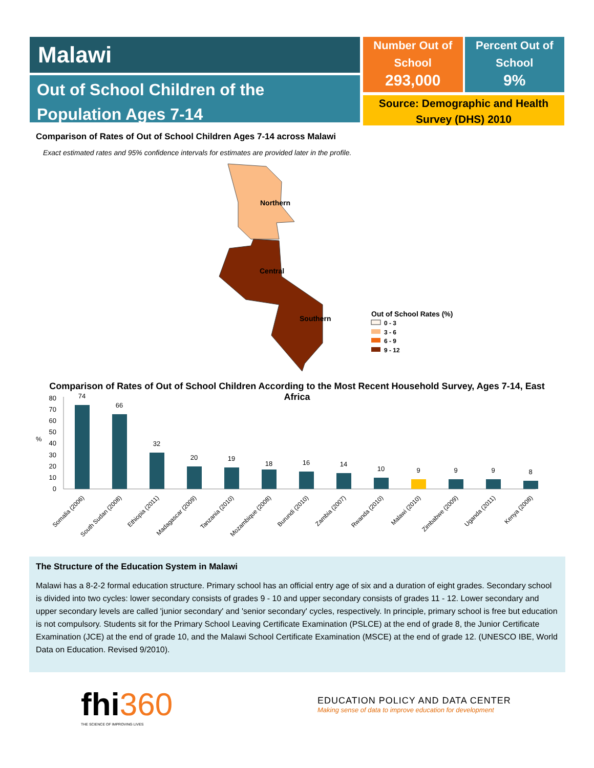Malawi
Out of School Children of the Population Ages 7-14
Number Out of School
293,000
Percent Out of School
9%
Source: Demographic and Health Survey (DHS) 2010
Comparison of Rates of Out of School Children Ages 7-14 across Malawi
Exact estimated rates and 95% confidence intervals for estimates are provided later in the profile.
Northern
Central
Southern
Out of School Rates (%)
0 - 3
3 - 6
6 - 9
9 - 12
Comparison of Rates of Out of School Children According to the Most Recent Household Survey, Ages 7-14, East Africa
%
0
10
20
30
40
50
60
70
80
74
66
32
20
19
18
16
14
10
9
9
9
8
Somalia (2006)
South Sudan (2008)
Ethiopia (2011)
Madagascar (2009)
Tanzania (2010)
Mozambique (2008)
Burundi (2010)
Zambia (2007)
Rwanda (2010)
Malawi (2010)
Zimbabwe (2009)
Uganda (2011)
Kenya (2008)
The Structure of the Education System in Malawi
Malawi has a 8-2-2 formal education structure. Primary school has an official entry age of six and a duration of eight grades. Secondary school is divided into two cycles: lower secondary consists of grades 9 - 10 and upper secondary consists of grades 11 - 12. Lower secondary and upper secondary levels are called 'junior secondary' and 'senior secondary' cycles, respectively. In principle, primary school is free but education is not compulsory. Students sit for the Primary School Leaving Certificate Examination (PSLCE) at the end of grade 8, the Junior Certificate Examination (JCE) at the end of grade 10, and the Malawi School Certificate Examination (MSCE) at the end of grade 12. (UNESCO IBE, World Data on Education. Revised 9/2010).
fhi360
THE SCIENCE OF IMPROVING LIVES
EDUCATION POLICY AND DATA CENTER
Making sense of data to improve education for development